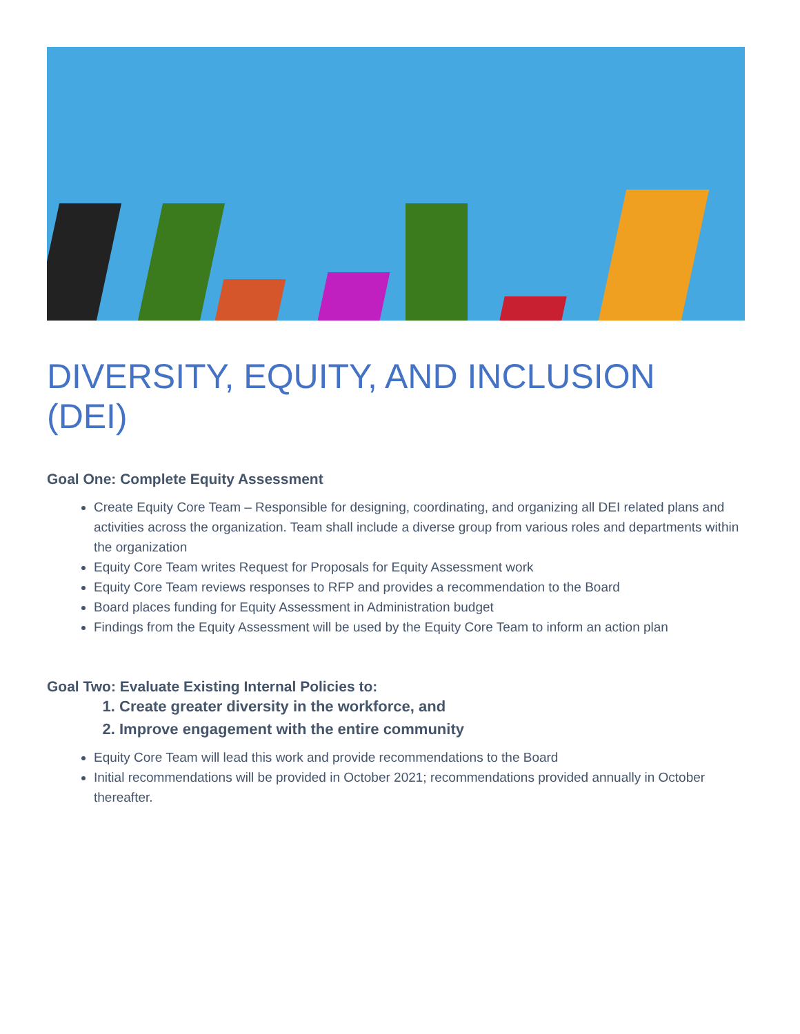DIVERSITY, EQUITY, AND INCLUSION (DEI)
Goal One: Complete Equity Assessment
Create Equity Core Team – Responsible for designing, coordinating, and organizing all DEI related plans and activities across the organization. Team shall include a diverse group from various roles and departments within the organization
Equity Core Team writes Request for Proposals for Equity Assessment work
Equity Core Team reviews responses to RFP and provides a recommendation to the Board
Board places funding for Equity Assessment in Administration budget
Findings from the Equity Assessment will be used by the Equity Core Team to inform an action plan
Goal Two: Evaluate Existing Internal Policies to:
1. Create greater diversity in the workforce, and
2. Improve engagement with the entire community
Equity Core Team will lead this work and provide recommendations to the Board
Initial recommendations will be provided in October 2021; recommendations provided annually in October thereafter.